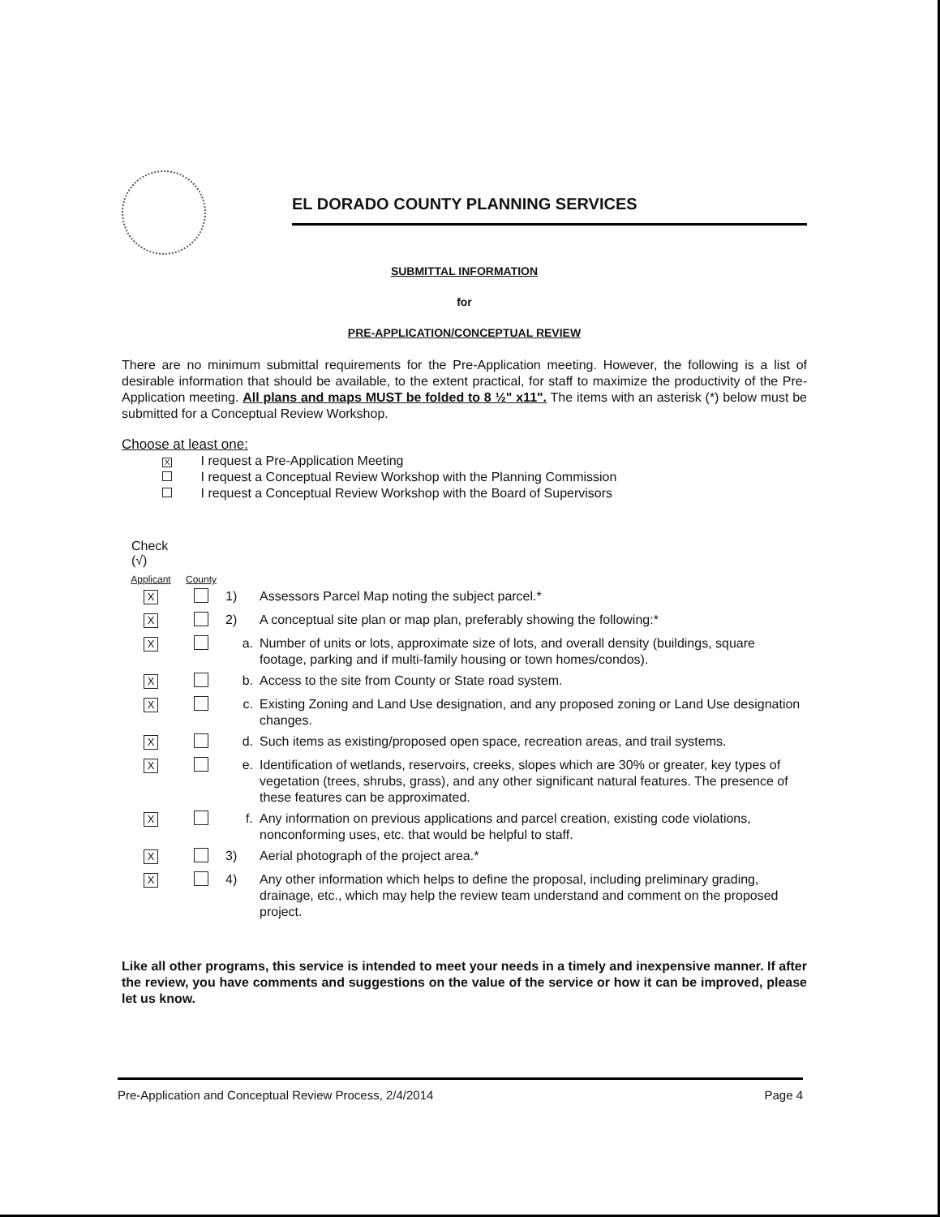EL DORADO COUNTY PLANNING SERVICES
SUBMITTAL INFORMATION
for
PRE-APPLICATION/CONCEPTUAL REVIEW
There are no minimum submittal requirements for the Pre-Application meeting. However, the following is a list of desirable information that should be available, to the extent practical, for staff to maximize the productivity of the Pre-Application meeting. All plans and maps MUST be folded to 8 ½" x11". The items with an asterisk (*) below must be submitted for a Conceptual Review Workshop.
Choose at least one:
X I request a Pre-Application Meeting
I request a Conceptual Review Workshop with the Planning Commission
I request a Conceptual Review Workshop with the Board of Supervisors
Check
(√)
| Applicant | County | | |
| --- | --- | --- | --- |
| X | | 1) | Assessors Parcel Map noting the subject parcel.* |
| X | | 2) | A conceptual site plan or map plan, preferably showing the following:* |
| X | | a. | Number of units or lots, approximate size of lots, and overall density (buildings, square footage, parking and if multi-family housing or town homes/condos). |
| X | | b. | Access to the site from County or State road system. |
| X | | c. | Existing Zoning and Land Use designation, and any proposed zoning or Land Use designation changes. |
| X | | d. | Such items as existing/proposed open space, recreation areas, and trail systems. |
| X | | e. | Identification of wetlands, reservoirs, creeks, slopes which are 30% or greater, key types of vegetation (trees, shrubs, grass), and any other significant natural features. The presence of these features can be approximated. |
| X | | f. | Any information on previous applications and parcel creation, existing code violations, nonconforming uses, etc. that would be helpful to staff. |
| X | | 3) | Aerial photograph of the project area.* |
| X | | 4) | Any other information which helps to define the proposal, including preliminary grading, drainage, etc., which may help the review team understand and comment on the proposed project. |
Like all other programs, this service is intended to meet your needs in a timely and inexpensive manner. If after the review, you have comments and suggestions on the value of the service or how it can be improved, please let us know.
Pre-Application and Conceptual Review Process, 2/4/2014 Page 4